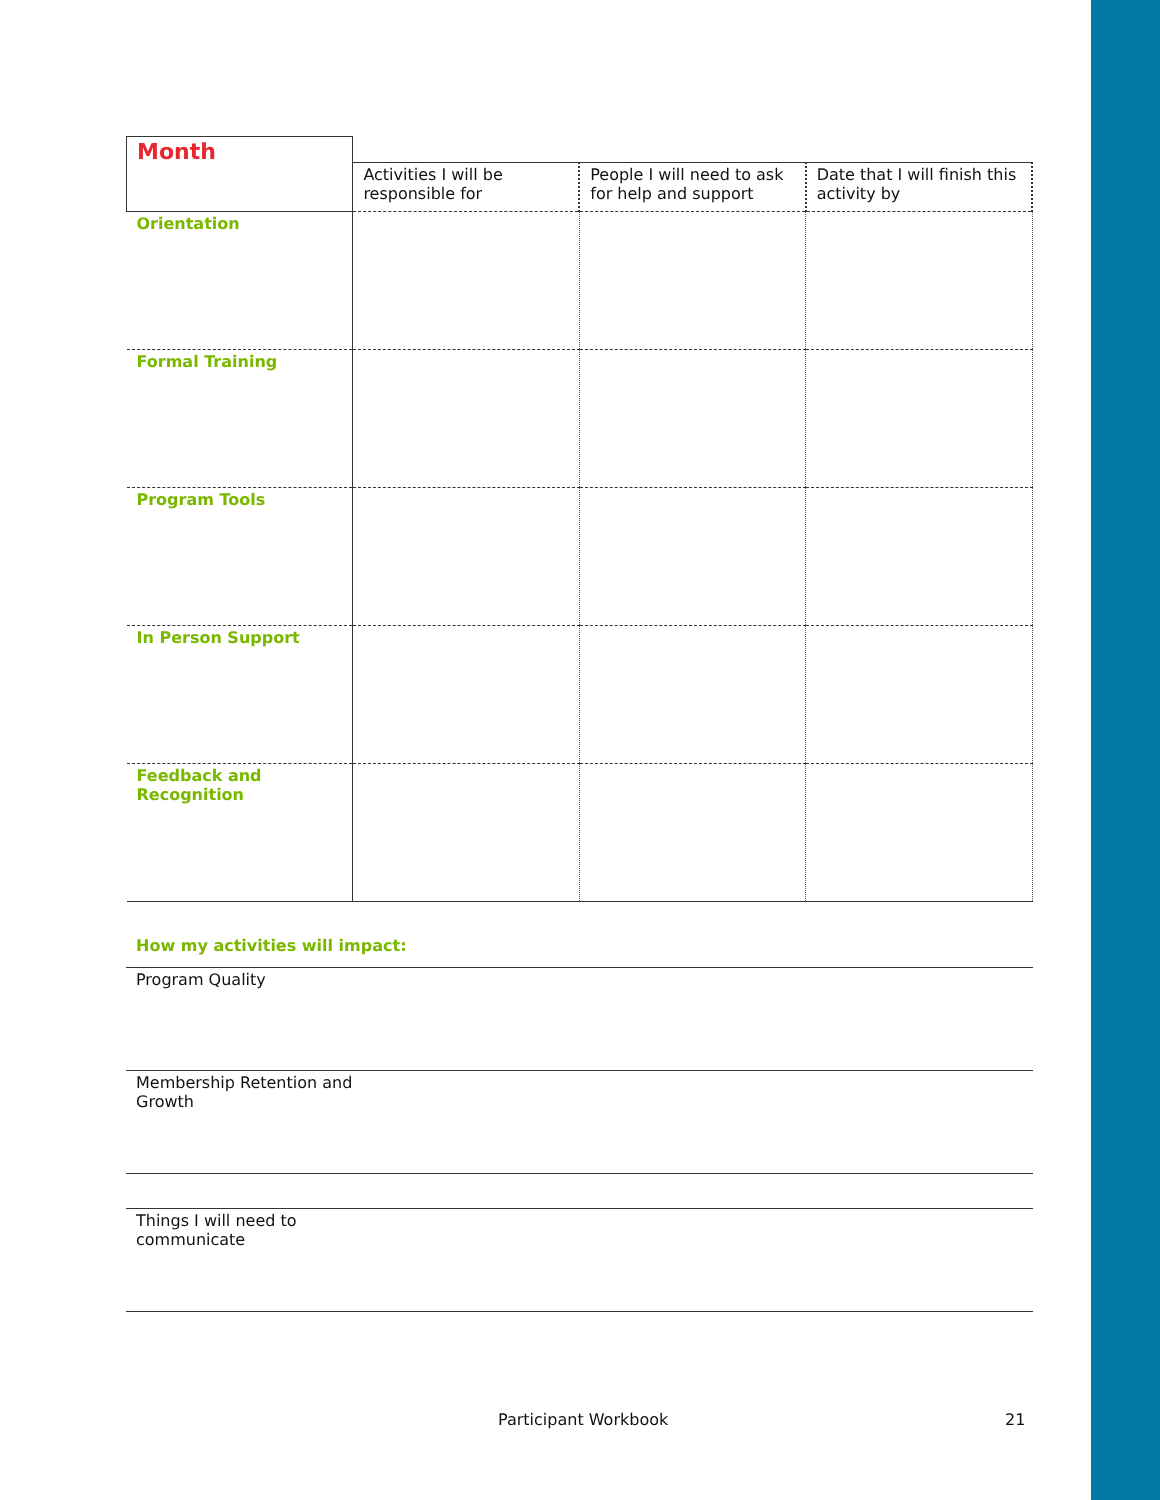| Month | | | |
| --- | --- | --- | --- |
| | Activities I will be responsible for | People I will need to ask for help and support | Date that I will finish this activity by |
| Orientation | | | |
| Formal Training | | | |
| Program Tools | | | |
| In Person Support | | | |
| Feedback and Recognition | | | |
How my activities will impact:
Program Quality
Membership Retention and
Growth
Things I will need to
communicate
Participant Workbook 21